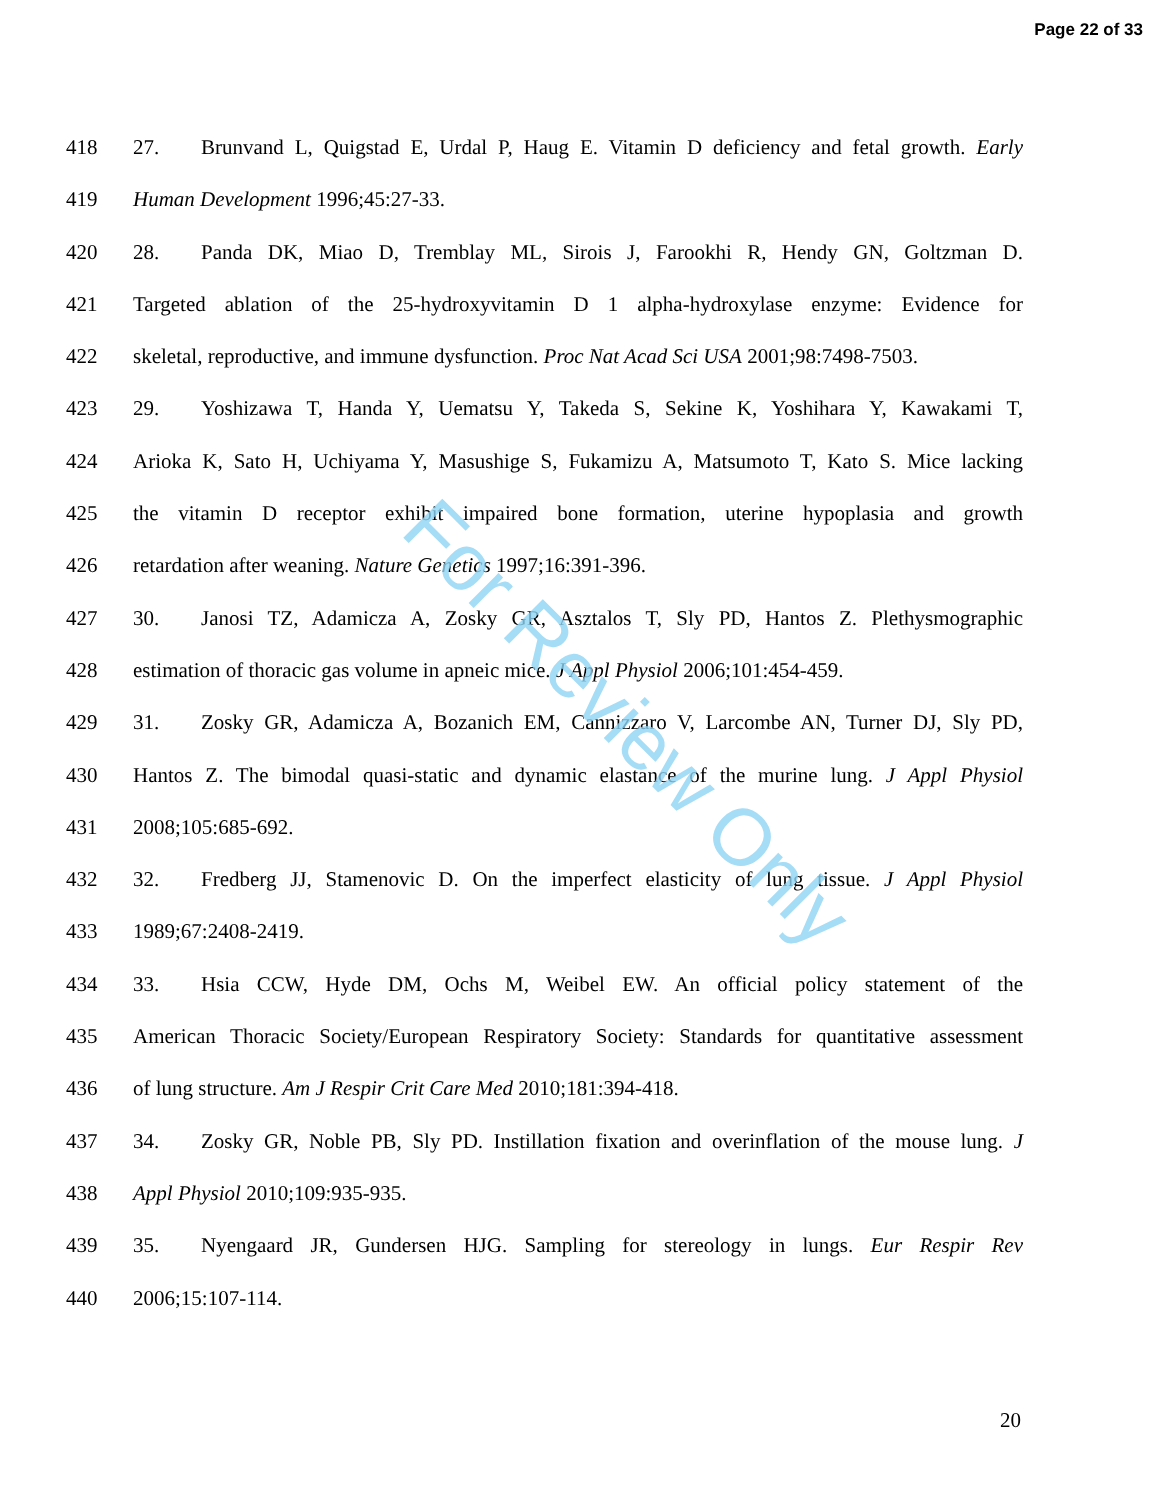Page 22 of 33
For Review Only
418 27. Brunvand L, Quigstad E, Urdal P, Haug E. Vitamin D deficiency and fetal growth. Early
419 Human Development 1996;45:27-33.
420 28. Panda DK, Miao D, Tremblay ML, Sirois J, Farookhi R, Hendy GN, Goltzman D.
421 Targeted ablation of the 25-hydroxyvitamin D 1 alpha-hydroxylase enzyme: Evidence for
422 skeletal, reproductive, and immune dysfunction. Proc Nat Acad Sci USA 2001;98:7498-7503.
423 29. Yoshizawa T, Handa Y, Uematsu Y, Takeda S, Sekine K, Yoshihara Y, Kawakami T,
424 Arioka K, Sato H, Uchiyama Y, Masushige S, Fukamizu A, Matsumoto T, Kato S. Mice lacking
425 the vitamin D receptor exhibit impaired bone formation, uterine hypoplasia and growth
426 retardation after weaning. Nature Genetics 1997;16:391-396.
427 30. Janosi TZ, Adamicza A, Zosky GR, Asztalos T, Sly PD, Hantos Z. Plethysmographic
428 estimation of thoracic gas volume in apneic mice. J Appl Physiol 2006;101:454-459.
429 31. Zosky GR, Adamicza A, Bozanich EM, Cannizzaro V, Larcombe AN, Turner DJ, Sly PD,
430 Hantos Z. The bimodal quasi-static and dynamic elastance of the murine lung. J Appl Physiol
431 2008;105:685-692.
432 32. Fredberg JJ, Stamenovic D. On the imperfect elasticity of lung tissue. J Appl Physiol
433 1989;67:2408-2419.
434 33. Hsia CCW, Hyde DM, Ochs M, Weibel EW. An official policy statement of the
435 American Thoracic Society/European Respiratory Society: Standards for quantitative assessment
436 of lung structure. Am J Respir Crit Care Med 2010;181:394-418.
437 34. Zosky GR, Noble PB, Sly PD. Instillation fixation and overinflation of the mouse lung. J
438 Appl Physiol 2010;109:935-935.
439 35. Nyengaard JR, Gundersen HJG. Sampling for stereology in lungs. Eur Respir Rev
440 2006;15:107-114.
20